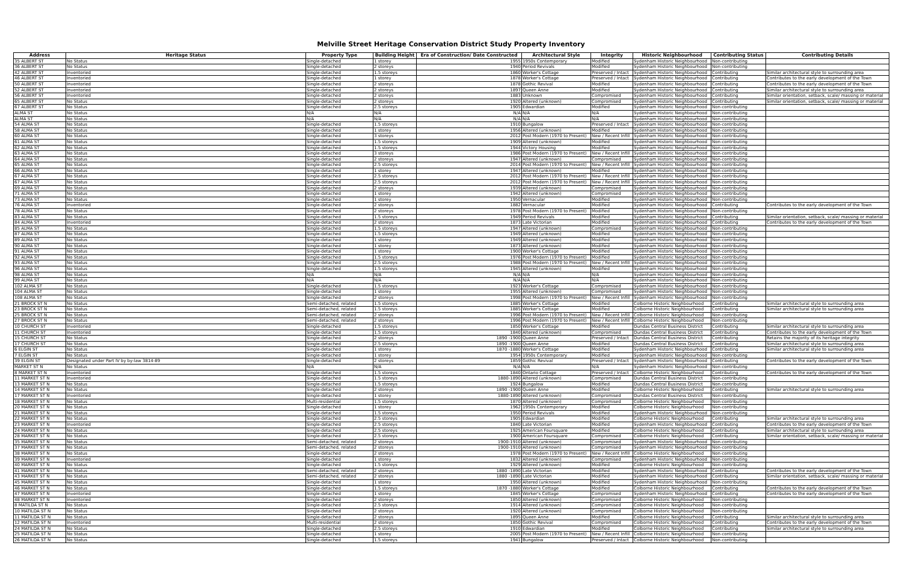Melville Street Heritage Conservation District Study Property Inventory
| Address | Heritage Status | Property Type | Building Height | Era of Construction/ Date Constructed | Architectural Style | Integrity | Historic Neighbourhood | Contributing Status | Contributing Details |
| --- | --- | --- | --- | --- | --- | --- | --- | --- | --- |
| 35 ALBERT ST | No Status | Single-detached | 1 storey | 1955 | 1950s Contemporary | Modified | Sydenham Historic Neighbourhood | Non-contributing | |
| 36 ALBERT ST | No Status | Single-detached | 2 storeys | 1940 | Period Revivals | Modified | Sydenham Historic Neighbourhood | Non-contributing | |
| 42 ALBERT ST | Inventoried | Single-detached | 1.5 storeys | 1860 | Worker's Cottage | Preserved / Intact | Sydenham Historic Neighbourhood | Contributing | Similar architectural style to surrounding area |
| 46 ALBERT ST | Inventoried | Single-detached | 1 storey | 1878 | Worker's Cottage | Preserved / Intact | Sydenham Historic Neighbourhood | Contributing | Contributes to the early development of the Town |
| 50 ALBERT ST | Inventoried | Single-detached | 2 storeys | 1878 | Gothic Revival | Modified | Sydenham Historic Neighbourhood | Contributing | Contributes to the early development of the Town |
| 52 ALBERT ST | Inventoried | Single-detached | 2 storeys | 1897 | Queen Anne | Modified | Sydenham Historic Neighbourhood | Contributing | Similar architectural style to surrounding area |
| 56 ALBERT ST | Inventoried | Single-detached | 2 storeys | 1883 | Unknown | Compromised | Sydenham Historic Neighbourhood | Contributing | Similar orientation, setback, scale/ massing or material |
| 65 ALBERT ST | No Status | Single-detached | 2 storeys | 1920 | Altered (unknown) | Compromised | Sydenham Historic Neighbourhood | Contributing | Similar orientation, setback, scale/ massing or material |
| 67 ALBERT ST | No Status | Single-detached | 2.5 storeys | 1905 | Edwardian | Modified | Sydenham Historic Neighbourhood | Non-contributing | |
| ALMA ST | No Status | N/A | N/A | N/A | N/A | N/A | Sydenham Historic Neighbourhood | Non-contributing | |
| ALMA ST | No Status | N/A | N/A | N/A | N/A | N/A | Sydenham Historic Neighbourhood | Non-contributing | |
| 54 ALMA ST | No Status | Single-detached | 1.5 storeys | 1910 | Bungalow | Preserved / Intact | Sydenham Historic Neighbourhood | Non-contributing | |
| 58 ALMA ST | No Status | Single-detached | 1 storey | 1956 | Altered (unknown) | Modified | Sydenham Historic Neighbourhood | Non-contributing | |
| 60 ALMA ST | No Status | Single-detached | 3 storeys | 2012 | Post Modern (1970 to Present) | New / Recent Infill | Sydenham Historic Neighbourhood | Non-contributing | |
| 61 ALMA ST | No Status | Single-detached | 1.5 storeys | 1909 | Altered (unknown) | Modified | Sydenham Historic Neighbourhood | Non-contributing | |
| 62 ALMA ST | No Status | Single-detached | 1.5 storeys | 1944 | Victory Housing | Modified | Sydenham Historic Neighbourhood | Non-contributing | |
| 63 ALMA ST | No Status | Single-detached | 3 storeys | 1986 | Post Modern (1970 to Present) | New / Recent Infill | Sydenham Historic Neighbourhood | Non-contributing | |
| 64 ALMA ST | No Status | Single-detached | 2 storeys | 1947 | Altered (unknown) | Compromised | Sydenham Historic Neighbourhood | Non-contributing | |
| 65 ALMA ST | No Status | Single-detached | 2.5 storeys | 2014 | Post Modern (1970 to Present) | New / Recent Infill | Sydenham Historic Neighbourhood | Non-contributing | |
| 66 ALMA ST | No Status | Single-detached | 1 storey | 1947 | Altered (unknown) | Modified | Sydenham Historic Neighbourhood | Non-contributing | |
| 67 ALMA ST | No Status | Single-detached | 2.5 storeys | 2012 | Post Modern (1970 to Present) | New / Recent Infill | Sydenham Historic Neighbourhood | Non-contributing | |
| 67 ALMA ST | No Status | Single-detached | 2.5 storeys | 2012 | Post Modern (1970 to Present) | New / Recent Infill | Sydenham Historic Neighbourhood | Non-contributing | |
| 69 ALMA ST | No Status | Single-detached | 2 storeys | 1939 | Altered (unknown) | Compromised | Sydenham Historic Neighbourhood | Non-contributing | |
| 71 ALMA ST | No Status | Single-detached | 1 storey | 1942 | Altered (unknown) | Compromised | Sydenham Historic Neighbourhood | Non-contributing | |
| 73 ALMA ST | No Status | Single-detached | 1 storey | 1950 | Vernacular | Modified | Sydenham Historic Neighbourhood | Non-contributing | |
| 76 ALMA ST | Inventoried | Single-detached | 2 storeys | 1882 | Vernacular | Modified | Sydenham Historic Neighbourhood | Contributing | Contributes to the early development of the Town |
| 78 ALMA ST | No Status | Single-detached | 2 storeys | 1978 | Post Modern (1970 to Present) | Modified | Sydenham Historic Neighbourhood | Non-contributing | |
| 83 ALMA ST | No Status | Single-detached | 1.5 storeys | 1949 | Period Revivals | Modified | Sydenham Historic Neighbourhood | Contributing | Similar orientation, setback, scale/ massing or material |
| 84 ALMA ST | Inventoried | Single-detached | 2 storeys | 1873 | Late Victorian | Modified | Sydenham Historic Neighbourhood | Contributing | Contributes to the early development of the Town |
| 85 ALMA ST | No Status | Single-detached | 1.5 storeys | 1947 | Altered (unknown) | Compromised | Sydenham Historic Neighbourhood | Non-contributing | |
| 87 ALMA ST | No Status | Single-detached | 1.5 storeys | 1949 | Altered (unknown) | Modified | Sydenham Historic Neighbourhood | Non-contributing | |
| 89 ALMA ST | No Status | Single-detached | 1 storey | 1949 | Altered (unknown) | Modified | Sydenham Historic Neighbourhood | Non-contributing | |
| 90 ALMA ST | No Status | Single-detached | 1 storey | 1873 | Altered (unknown) | Modified | Sydenham Historic Neighbourhood | Non-contributing | |
| 91 ALMA ST | No Status | Single-detached | 1 storey | 1900 | Worker's Cottage | Modified | Sydenham Historic Neighbourhood | Non-contributing | |
| 92 ALMA ST | No Status | Single-detached | 1.5 storeys | 1976 | Post Modern (1970 to Present) | Modified | Sydenham Historic Neighbourhood | Non-contributing | |
| 93 ALMA ST | No Status | Single-detached | 2.5 storeys | 1988 | Post Modern (1970 to Present) | New / Recent Infill | Sydenham Historic Neighbourhood | Non-contributing | |
| 96 ALMA ST | No Status | Single-detached | 1.5 storeys | 1945 | Altered (unknown) | Modified | Sydenham Historic Neighbourhood | Non-contributing | |
| 98 ALMA ST | No Status | N/A | N/A | N/A | N/A | N/A | Sydenham Historic Neighbourhood | Non-contributing | |
| 99 ALMA ST | No Status | N/A | N/A | N/A | N/A | N/A | Sydenham Historic Neighbourhood | Non-contributing | |
| 102 ALMA ST | No Status | Single-detached | 1.5 storeys | 1923 | Worker's Cottage | Compromised | Sydenham Historic Neighbourhood | Non-contributing | |
| 104 ALMA ST | No Status | Single-detached | 1 storey | 1955 | Altered (unknown) | Compromised | Sydenham Historic Neighbourhood | Non-contributing | |
| 108 ALMA ST | No Status | Single-detached | 2 storeys | 1998 | Post Modern (1970 to Present) | New / Recent Infill | Sydenham Historic Neighbourhood | Non-contributing | |
| 21 BROCK ST N | No Status | Semi-detached, related | 1.5 storeys | 1885 | Worker's Cottage | Modified | Colborne Historic Neighbourhood | Contributing | Similar architectural style to surrounding area |
| 23 BROCK ST N | No Status | Semi-detached, related | 1.5 storeys | 1885 | Worker's Cottage | Modified | Colborne Historic Neighbourhood | Contributing | Similar architectural style to surrounding area |
| 25 BROCK ST N | No Status | Semi-detached, related | 2 storeys | 1996 | Post Modern (1970 to Present) | New / Recent Infill | Colborne Historic Neighbourhood | Non-contributing | |
| 27 BROCK ST N | No Status | Semi-detached, related | 2 storeys | 1996 | Post Modern (1970 to Present) | New / Recent Infill | Colborne Historic Neighbourhood | Non-contributing | |
| 10 CHURCH ST | Inventoried | Single-detached | 1.5 storeys | 1850 | Worker's Cottage | Modified | Dundas Central Business District | Contributing | Similar architectural style to surrounding area |
| 11 CHURCH ST | Inventoried | Single-detached | 1.5 storeys | 1840 | Altered (unknown) | Compromised | Dundas Central Business District | Contributing | Contributes to the early development of the Town |
| 15 CHURCH ST | No Status | Single-detached | 2 storeys | 1890 -1900 | Queen Anne | Preserved / Intact | Dundas Central Business District | Contributing | Retains the majority of its heritage integrity |
| 17 CHURCH ST | No Status | Single-detached | 2.5 storeys | 1890 -1900 | Queen Anne | Modified | Dundas Central Business District | Contributing | Similar architectural style to surrounding area |
| 6 ELGIN ST | No Status | Single-detached | 1 storey | 1870 -1880 | Worker's Cottage | Modified | Sydenham Historic Neighbourhood | Contributing | Similar architectural style to surrounding area |
| 7 ELGIN ST | No Status | Single-detached | 1 storey | 1954 | 1950s Contemporary | Modified | Sydenham Historic Neighbourhood | Non-contributing | |
| 39 ELGIN ST | Designated under Part IV by by-law 3814-89 | Single-detached | 2 storeys | 1859 | Gothic Revival | Preserved / Intact | Sydenham Historic Neighbourhood | Contributing | Contributes to the early development of the Town |
| MARKET ST N | No Status | N/A | N/A | N/A | N/A | N/A | Sydenham Historic Neighbourhood | Non-contributing | |
| 8 MARKET ST N | Inventoried | Single-detached | 1.5 storeys | 1840 | Ontario Cottage | Preserved / Intact | Colborne Historic Neighbourhood | Contributing | Contributes to the early development of the Town |
| 11 MARKET ST N | Inventoried | Single-detached | 1.5 storeys | 1880-1890 | Altered (unknown) | Compromised | Dundas Central Business District | Non-contributing | |
| 13 MARKET ST N | No Status | Single-detached | 1.5 storeys | 1924 | Bungalow | Modified | Dundas Central Business District | Non-contributing | |
| 14 MARKET ST N | No Status | Single-detached | 2 storeys | 1890 -1900 | Queen Anne | Modified | Colborne Historic Neighbourhood | Contributing | Similar architectural style to surrounding area |
| 17 MARKET ST N | Inventoried | Single-detached | 1 storey | 1880-1890 | Altered (unknown) | Compromised | Dundas Central Business District | Non-contributing | |
| 18 MARKET ST N | No Status | Multi-residential | 1.5 storeys | 1870 | Altered (unknown) | Compromised | Colborne Historic Neighbourhood | Non-contributing | |
| 20 MARKET ST N | No Status | Single-detached | 1 storey | 1962 | 1950s Contemporary | Modified | Colborne Historic Neighbourhood | Non-contributing | |
| 21 MARKET ST N | No Status | Single-detached | 1.5 storeys | 1950 | Period Revivals | Modified | Sydenham Historic Neighbourhood | Non-contributing | |
| 22 MARKET ST N | No Status | Single-detached | 2.5 storeys | 1905 | Edwardian | Modified | Colborne Historic Neighbourhood | Contributing | Similar architectural style to surrounding area |
| 23 MARKET ST N | Inventoried | Single-detached | 2.5 storeys | 1840 | Late Victorian | Modified | Sydenham Historic Neighbourhood | Contributing | Contributes to the early development of the Town |
| 24 MARKET ST N | No Status | Single-detached | 2.5 storeys | 1925 | American Foursquare | Modified | Colborne Historic Neighbourhood | Contributing | Similar architectural style to surrounding area |
| 28 MARKET ST N | No Status | Single-detached | 2.5 storeys | 1900 | American Foursquare | Compromised | Colborne Historic Neighbourhood | Contributing | Similar orientation, setback, scale/ massing or material |
| 35 MARKET ST N | No Status | Semi-detached, related | 2 storeys | 1900-1910 | Altered (unknown) | Compromised | Sydenham Historic Neighbourhood | Non-contributing | |
| 37 MARKET ST N | No Status | Semi-detached, related | 2 storeys | 1900-1910 | Altered (unknown) | Compromised | Sydenham Historic Neighbourhood | Non-contributing | |
| 38 MARKET ST N | No Status | Single-detached | 2 storeys | 1978 | Post Modern (1970 to Present) | New / Recent Infill | Colborne Historic Neighbourhood | Non-contributing | |
| 39 MARKET ST N | Inventoried | Single-detached | 1 storey | 1832 | Altered (unknown) | Compromised | Sydenham Historic Neighbourhood | Non-contributing | |
| 40 MARKET ST N | No Status | Single-detached | 1.5 storeys | 1929 | Altered (unknown) | Modified | Colborne Historic Neighbourhood | Non-contributing | |
| 41 MARKET ST N | No Status | Semi-detached, related | 2 storeys | 1880 -1890 | Late Victorian | Modified | Sydenham Historic Neighbourhood | Contributing | Contributes to the early development of the Town |
| 43 MARKET ST N | No Status | Semi-detached, related | 2 storeys | 1880 -1890 | Late Victorian | Modified | Sydenham Historic Neighbourhood | Contributing | Similar orientation, setback, scale/ massing or material |
| 45 MARKET ST N | No Status | Single-detached | 1 storey | 1950 | Altered (unknown) | Modified | Sydenham Historic Neighbourhood | Non-contributing | |
| 46 MARKET ST N | No Status | Single-detached | 1.5 storeys | 1870 -1880 | Worker's Cottage | Modified | Colborne Historic Neighbourhood | Contributing | Contributes to the early development of the Town |
| 47 MARKET ST N | Inventoried | Single-detached | 1 storey | 1845 | Worker's Cottage | Compromised | Sydenham Historic Neighbourhood | Contributing | Contributes to the early development of the Town |
| 48 MARKET ST N | Inventoried | Single-detached | 2 storeys | 1850 | Altered (unknown) | Compromised | Colborne Historic Neighbourhood | Non-contributing | |
| 8 MATILDA ST N | No Status | Single-detached | 2.5 storeys | 1914 | Altered (unknown) | Compromised | Colborne Historic Neighbourhood | Non-contributing | |
| 10 MATILDA ST N | No Status | Single-detached | 2 storeys | 1920 | Altered (unknown) | Compromised | Colborne Historic Neighbourhood | Non-contributing | |
| 11 MATILDA ST N | No Status | Single-detached | 2 storeys | 1895 | Queen Anne | Modified | Colborne Historic Neighbourhood | Contributing | Similar architectural style to surrounding area |
| 12 MATILDA ST N | Inventoried | Multi-residential | 2 storeys | 1850 | Gothic Revival | Compromised | Colborne Historic Neighbourhood | Contributing | Contributes to the early development of the Town |
| 24 MATILDA ST N | No Status | Single-detached | 2.5 storeys | 1910 | Edwardian | Modified | Colborne Historic Neighbourhood | Contributing | Similar architectural style to surrounding area |
| 25 MATILDA ST N | No Status | Single-detached | 1 storey | 2005 | Post Modern (1970 to Present) | New / Recent Infill | Colborne Historic Neighbourhood | Non-contributing | |
| 26 MATILDA ST N | No Status | Single-detached | 1.5 storeys | 1941 | Bungalow | Preserved / Intact | Colborne Historic Neighbourhood | Non-contributing | |